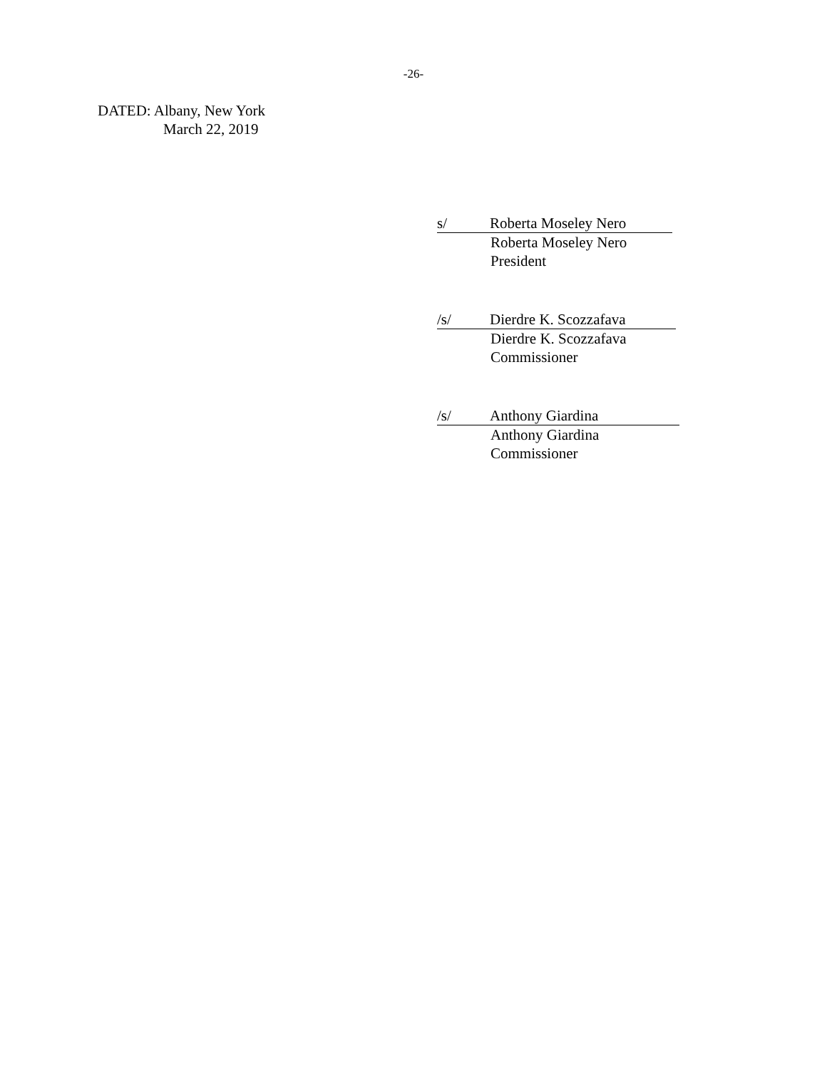-26-
DATED: Albany, New York
March 22, 2019
s/ Roberta Moseley Nero
Roberta Moseley Nero
President
/s/ Dierdre K. Scozzafava
Dierdre K. Scozzafava
Commissioner
/s/ Anthony Giardina
Anthony Giardina
Commissioner